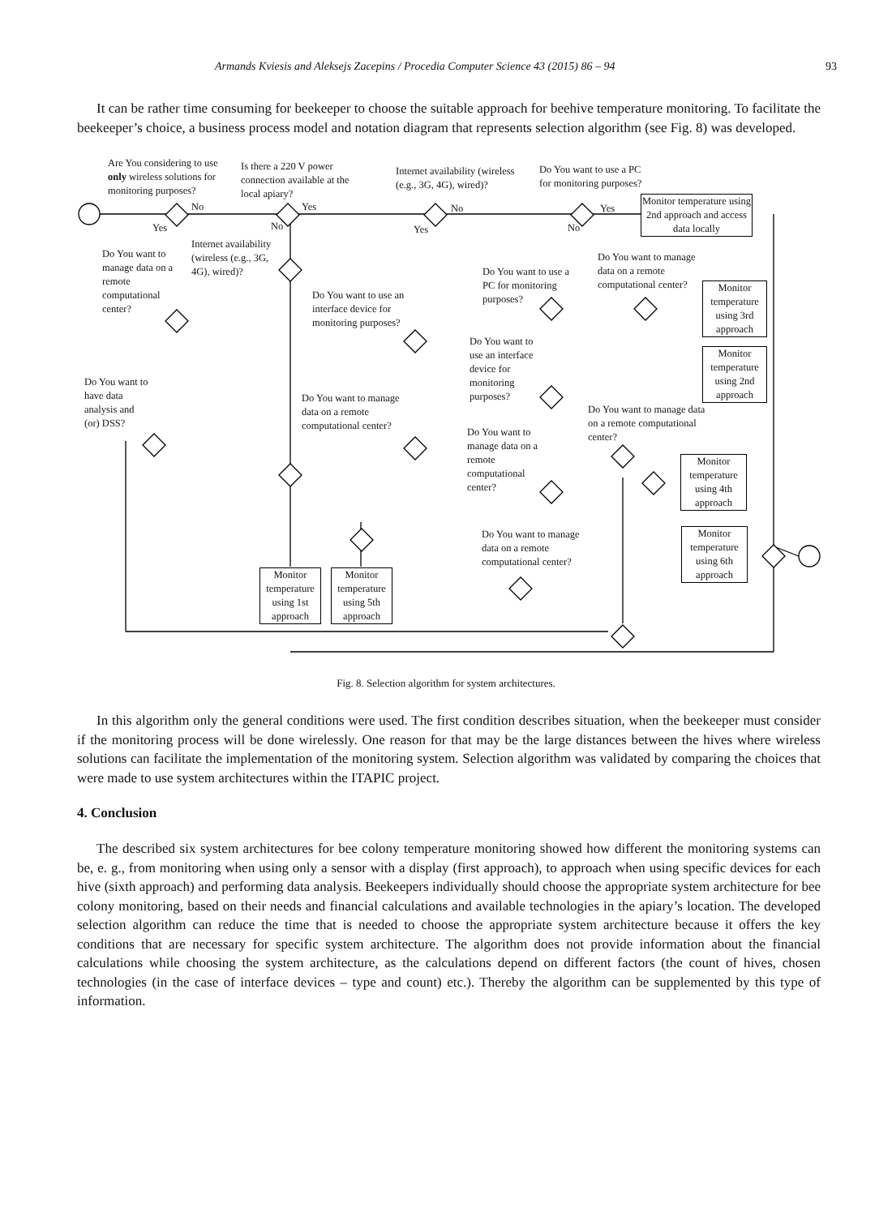Armands Kviesis and Aleksejs Zacepins / Procedia Computer Science 43 (2015) 86 – 94 93
It can be rather time consuming for beekeeper to choose the suitable approach for beehive temperature monitoring. To facilitate the beekeeper’s choice, a business process model and notation diagram that represents selection algorithm (see Fig. 8) was developed.
Are You considering to use only wireless solutions for monitoring purposes?
Is there a 220 V power connection available at the local apiary?
Internet availability (wireless (e.g., 3G, 4G), wired)?
Do You want to use a PC for monitoring purposes?
Monitor temperature using 2nd approach and access data locally
Internet availability (wireless (e.g., 3G, 4G), wired)?
Do You want to manage data on a remote computational center?
Do You want to use an interface device for monitoring purposes?
Do You want to use a PC for monitoring purposes?
Do You want to manage data on a remote computational center?
Monitor temperature using 3rd approach
Do You want to use an interface device for monitoring purposes?
Monitor temperature using 2nd approach
Do You want to have data analysis and (or) DSS?
Do You want to manage data on a remote computational center?
Do You want to manage data on a remote computational center?
Do You want to manage data on a remote computational center?
Monitor temperature using 4th approach
Do You want to manage data on a remote computational center?
Monitor temperature using 6th approach
Monitor temperature using 1st approach
Monitor temperature using 5th approach
No
Yes
Yes
No
No
Yes
Yes
No
Fig. 8. Selection algorithm for system architectures.
In this algorithm only the general conditions were used. The first condition describes situation, when the beekeeper must consider if the monitoring process will be done wirelessly. One reason for that may be the large distances between the hives where wireless solutions can facilitate the implementation of the monitoring system. Selection algorithm was validated by comparing the choices that were made to use system architectures within the ITAPIC project.
4. Conclusion
The described six system architectures for bee colony temperature monitoring showed how different the monitoring systems can be, e. g., from monitoring when using only a sensor with a display (first approach), to approach when using specific devices for each hive (sixth approach) and performing data analysis. Beekeepers individually should choose the appropriate system architecture for bee colony monitoring, based on their needs and financial calculations and available technologies in the apiary’s location. The developed selection algorithm can reduce the time that is needed to choose the appropriate system architecture because it offers the key conditions that are necessary for specific system architecture. The algorithm does not provide information about the financial calculations while choosing the system architecture, as the calculations depend on different factors (the count of hives, chosen technologies (in the case of interface devices – type and count) etc.). Thereby the algorithm can be supplemented by this type of information.